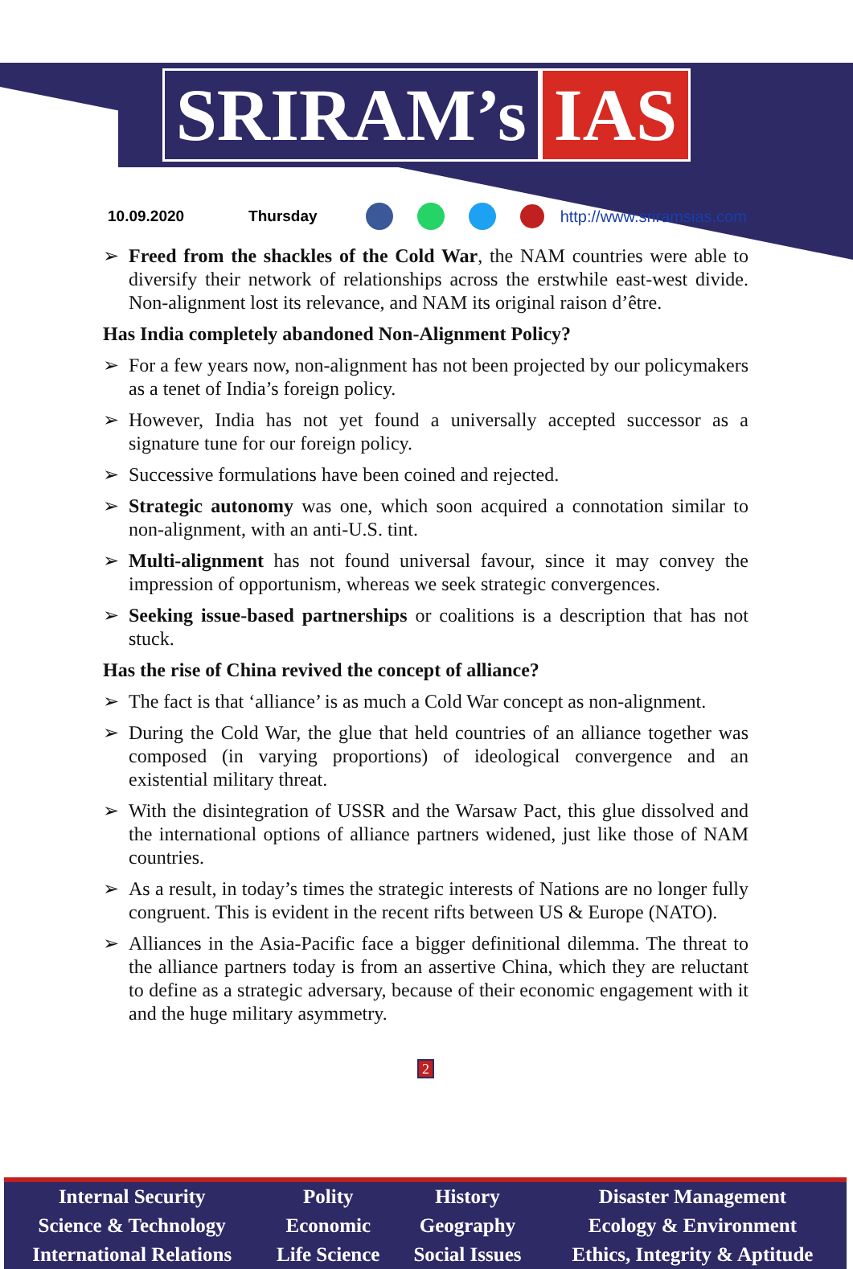SRIRAM’s IAS
10.09.2020 Thursday http://www.sriramsias.com
Freed from the shackles of the Cold War, the NAM countries were able to diversify their network of relationships across the erstwhile east-west divide. Non-alignment lost its relevance, and NAM its original raison d’être.
Has India completely abandoned Non-Alignment Policy?
For a few years now, non-alignment has not been projected by our policymakers as a tenet of India’s foreign policy.
However, India has not yet found a universally accepted successor as a signature tune for our foreign policy.
Successive formulations have been coined and rejected.
Strategic autonomy was one, which soon acquired a connotation similar to non-alignment, with an anti-U.S. tint.
Multi-alignment has not found universal favour, since it may convey the impression of opportunism, whereas we seek strategic convergences.
Seeking issue-based partnerships or coalitions is a description that has not stuck.
Has the rise of China revived the concept of alliance?
The fact is that ‘alliance’ is as much a Cold War concept as non-alignment.
During the Cold War, the glue that held countries of an alliance together was composed (in varying proportions) of ideological convergence and an existential military threat.
With the disintegration of USSR and the Warsaw Pact, this glue dissolved and the international options of alliance partners widened, just like those of NAM countries.
As a result, in today’s times the strategic interests of Nations are no longer fully congruent. This is evident in the recent rifts between US & Europe (NATO).
Alliances in the Asia-Pacific face a bigger definitional dilemma. The threat to the alliance partners today is from an assertive China, which they are reluctant to define as a strategic adversary, because of their economic engagement with it and the huge military asymmetry.
2
| Internal Security | Polity | History | Disaster Management |
| Science & Technology | Economic | Geography | Ecology & Environment |
| International Relations | Life Science | Social Issues | Ethics, Integrity & Aptitude |